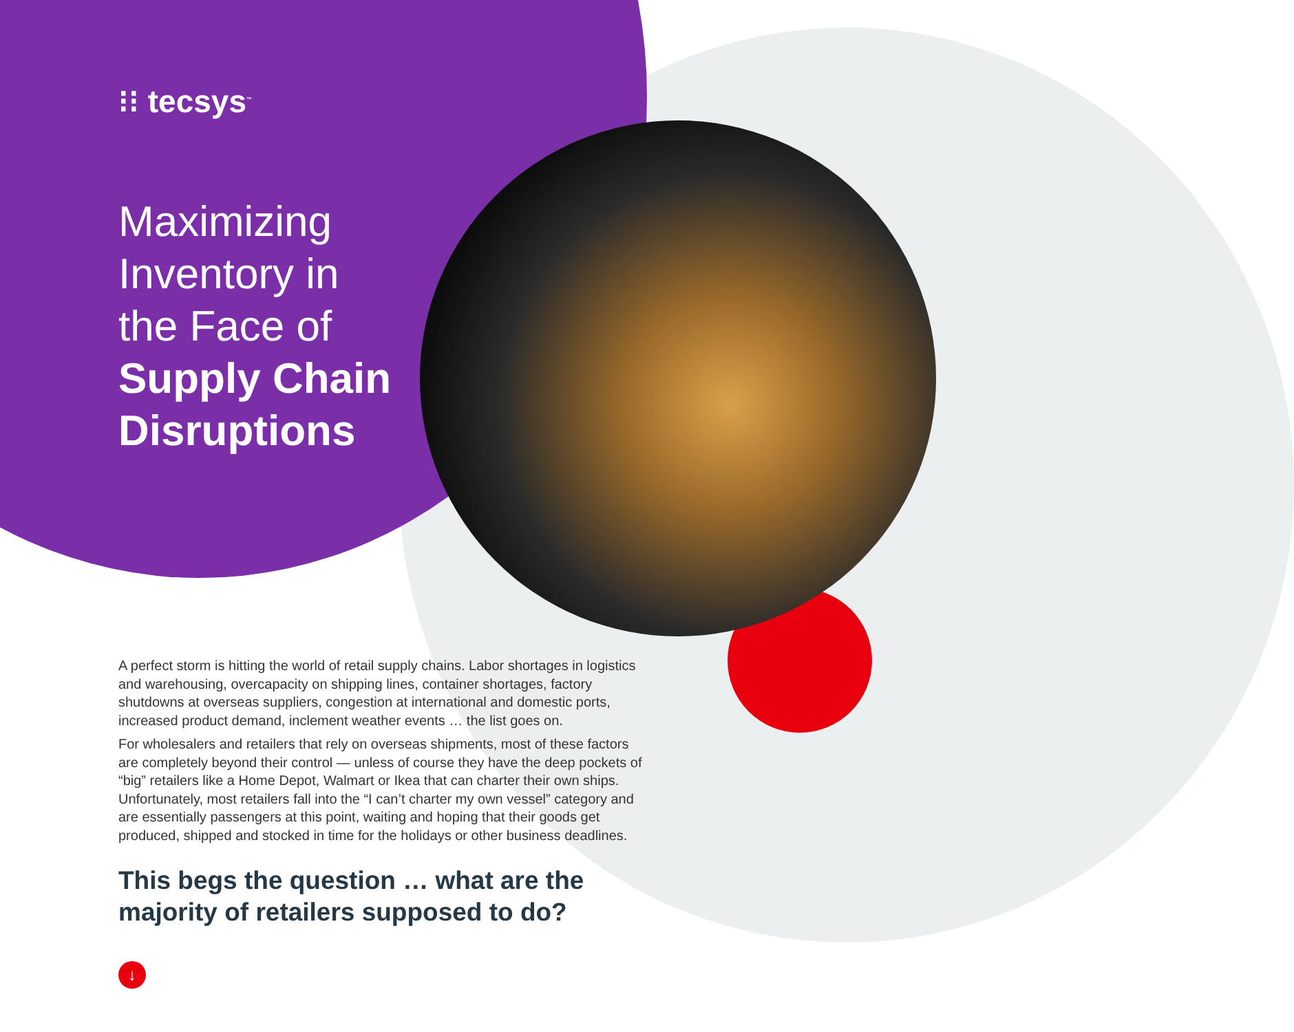⁝⁝ tecsys<sup>™</sup>
Maximizing Inventory in the Face of Supply Chain Disruptions
A perfect storm is hitting the world of retail supply chains. Labor shortages in logistics and warehousing, overcapacity on shipping lines, container shortages, factory shutdowns at overseas suppliers, congestion at international and domestic ports, increased product demand, inclement weather events … the list goes on.
For wholesalers and retailers that rely on overseas shipments, most of these factors are completely beyond their control — unless of course they have the deep pockets of “big” retailers like a Home Depot, Walmart or Ikea that can charter their own ships. Unfortunately, most retailers fall into the “I can’t charter my own vessel” category and are essentially passengers at this point, waiting and hoping that their goods get produced, shipped and stocked in time for the holidays or other business deadlines.
This begs the question … what are the majority of retailers supposed to do?
↓